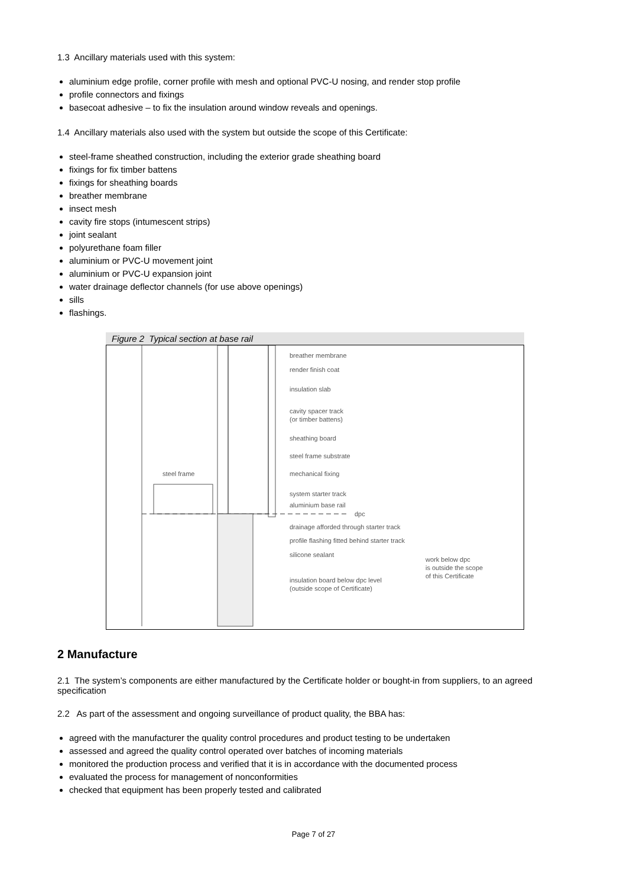1.3 Ancillary materials used with this system:
aluminium edge profile, corner profile with mesh and optional PVC-U nosing, and render stop profile
profile connectors and fixings
basecoat adhesive – to fix the insulation around window reveals and openings.
1.4 Ancillary materials also used with the system but outside the scope of this Certificate:
steel-frame sheathed construction, including the exterior grade sheathing board
fixings for fix timber battens
fixings for sheathing boards
breather membrane
insect mesh
cavity fire stops (intumescent strips)
joint sealant
polyurethane foam filler
aluminium or PVC-U movement joint
aluminium or PVC-U expansion joint
water drainage deflector channels (for use above openings)
sills
flashings.
Figure 2 Typical section at base rail
breather membrane
render finish coat
insulation slab
cavity spacer track
(or timber battens)
sheathing board
steel frame substrate
mechanical fixing
steel frame
system starter track
aluminium base rail
dpc
drainage afforded through starter track
profile flashing fitted behind starter track
silicone sealant
insulation board below dpc level
(outside scope of Certificate)
work below dpc
is outside the scope
of this Certificate
2 Manufacture
2.1 The system’s components are either manufactured by the Certificate holder or bought-in from suppliers, to an agreed specification
2.2 As part of the assessment and ongoing surveillance of product quality, the BBA has:
agreed with the manufacturer the quality control procedures and product testing to be undertaken
assessed and agreed the quality control operated over batches of incoming materials
monitored the production process and verified that it is in accordance with the documented process
evaluated the process for management of nonconformities
checked that equipment has been properly tested and calibrated
Page 7 of 27